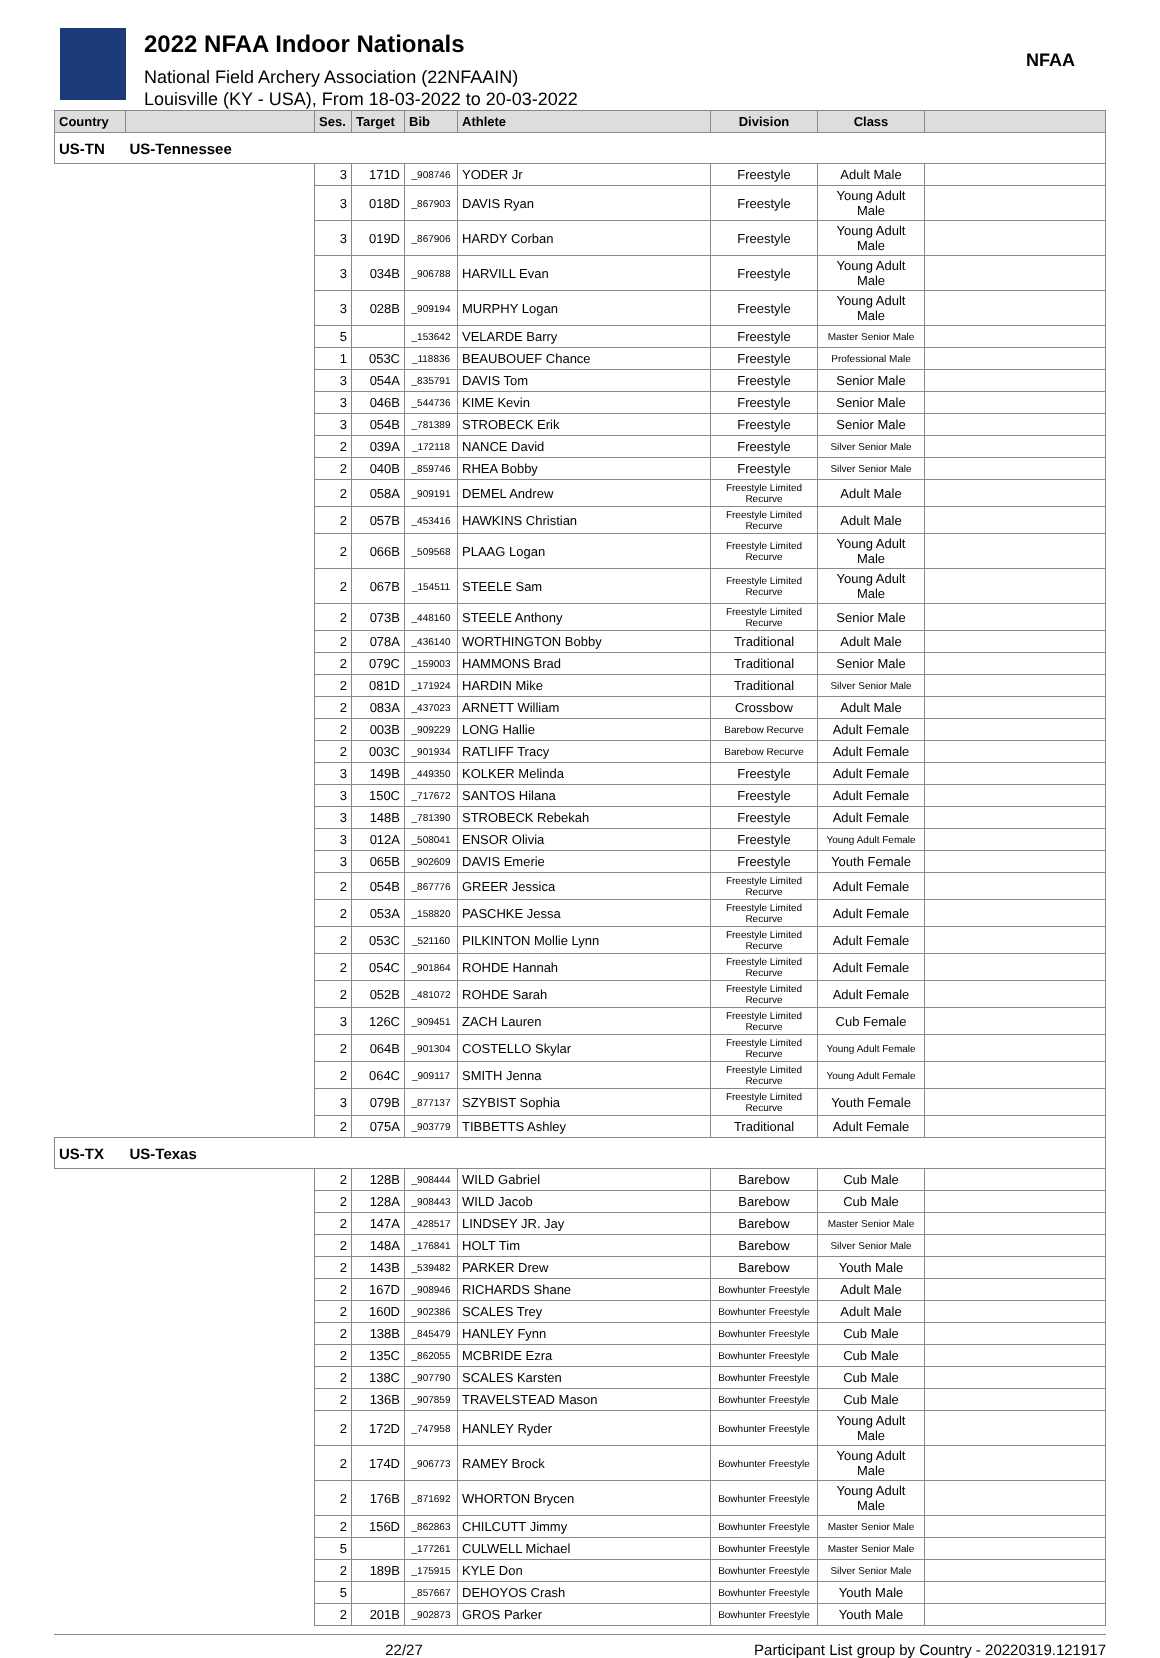2022 NFAA Indoor Nationals
National Field Archery Association (22NFAAIN)
Louisville (KY - USA), From 18-03-2022 to 20-03-2022
NFAA
| Country | | Ses. | Target | Bib | Athlete | Division | Class | |
| --- | --- | --- | --- | --- | --- | --- | --- | --- |
| US-TN | US-Tennessee | | | | | | | |
| | | 3 | 171D | _908746 | YODER Jr | Freestyle | Adult Male | |
| | | 3 | 018D | _867903 | DAVIS Ryan | Freestyle | Young Adult Male | |
| | | 3 | 019D | _867906 | HARDY Corban | Freestyle | Young Adult Male | |
| | | 3 | 034B | _906788 | HARVILL Evan | Freestyle | Young Adult Male | |
| | | 3 | 028B | _909194 | MURPHY Logan | Freestyle | Young Adult Male | |
| | | 5 | | _153642 | VELARDE Barry | Freestyle | Master Senior Male | |
| | | 1 | 053C | _118836 | BEAUBOUEF Chance | Freestyle | Professional Male | |
| | | 3 | 054A | _835791 | DAVIS Tom | Freestyle | Senior Male | |
| | | 3 | 046B | _544736 | KIME Kevin | Freestyle | Senior Male | |
| | | 3 | 054B | _781389 | STROBECK Erik | Freestyle | Senior Male | |
| | | 2 | 039A | _172118 | NANCE David | Freestyle | Silver Senior Male | |
| | | 2 | 040B | _859746 | RHEA Bobby | Freestyle | Silver Senior Male | |
| | | 2 | 058A | _909191 | DEMEL Andrew | Freestyle Limited Recurve | Adult Male | |
| | | 2 | 057B | _453416 | HAWKINS Christian | Freestyle Limited Recurve | Adult Male | |
| | | 2 | 066B | _509568 | PLAAG Logan | Freestyle Limited Recurve | Young Adult Male | |
| | | 2 | 067B | _154511 | STEELE Sam | Freestyle Limited Recurve | Young Adult Male | |
| | | 2 | 073B | _448160 | STEELE Anthony | Freestyle Limited Recurve | Senior Male | |
| | | 2 | 078A | _436140 | WORTHINGTON Bobby | Traditional | Adult Male | |
| | | 2 | 079C | _159003 | HAMMONS Brad | Traditional | Senior Male | |
| | | 2 | 081D | _171924 | HARDIN Mike | Traditional | Silver Senior Male | |
| | | 2 | 083A | _437023 | ARNETT William | Crossbow | Adult Male | |
| | | 2 | 003B | _909229 | LONG Hallie | Barebow Recurve | Adult Female | |
| | | 2 | 003C | _901934 | RATLIFF Tracy | Barebow Recurve | Adult Female | |
| | | 3 | 149B | _449350 | KOLKER Melinda | Freestyle | Adult Female | |
| | | 3 | 150C | _717672 | SANTOS Hilana | Freestyle | Adult Female | |
| | | 3 | 148B | _781390 | STROBECK Rebekah | Freestyle | Adult Female | |
| | | 3 | 012A | _508041 | ENSOR Olivia | Freestyle | Young Adult Female | |
| | | 3 | 065B | _902609 | DAVIS Emerie | Freestyle | Youth Female | |
| | | 2 | 054B | _867776 | GREER Jessica | Freestyle Limited Recurve | Adult Female | |
| | | 2 | 053A | _158820 | PASCHKE Jessa | Freestyle Limited Recurve | Adult Female | |
| | | 2 | 053C | _521160 | PILKINTON Mollie Lynn | Freestyle Limited Recurve | Adult Female | |
| | | 2 | 054C | _901864 | ROHDE Hannah | Freestyle Limited Recurve | Adult Female | |
| | | 2 | 052B | _481072 | ROHDE Sarah | Freestyle Limited Recurve | Adult Female | |
| | | 3 | 126C | _909451 | ZACH Lauren | Freestyle Limited Recurve | Cub Female | |
| | | 2 | 064B | _901304 | COSTELLO Skylar | Freestyle Limited Recurve | Young Adult Female | |
| | | 2 | 064C | _909117 | SMITH Jenna | Freestyle Limited Recurve | Young Adult Female | |
| | | 3 | 079B | _877137 | SZYBIST Sophia | Freestyle Limited Recurve | Youth Female | |
| | | 2 | 075A | _903779 | TIBBETTS Ashley | Traditional | Adult Female | |
| US-TX | US-Texas | | | | | | | |
| | | 2 | 128B | _908444 | WILD Gabriel | Barebow | Cub Male | |
| | | 2 | 128A | _908443 | WILD Jacob | Barebow | Cub Male | |
| | | 2 | 147A | _428517 | LINDSEY JR. Jay | Barebow | Master Senior Male | |
| | | 2 | 148A | _176841 | HOLT Tim | Barebow | Silver Senior Male | |
| | | 2 | 143B | _539482 | PARKER Drew | Barebow | Youth Male | |
| | | 2 | 167D | _908946 | RICHARDS Shane | Bowhunter Freestyle | Adult Male | |
| | | 2 | 160D | _902386 | SCALES Trey | Bowhunter Freestyle | Adult Male | |
| | | 2 | 138B | _845479 | HANLEY Fynn | Bowhunter Freestyle | Cub Male | |
| | | 2 | 135C | _862055 | MCBRIDE Ezra | Bowhunter Freestyle | Cub Male | |
| | | 2 | 138C | _907790 | SCALES Karsten | Bowhunter Freestyle | Cub Male | |
| | | 2 | 136B | _907859 | TRAVELSTEAD Mason | Bowhunter Freestyle | Cub Male | |
| | | 2 | 172D | _747958 | HANLEY Ryder | Bowhunter Freestyle | Young Adult Male | |
| | | 2 | 174D | _906773 | RAMEY Brock | Bowhunter Freestyle | Young Adult Male | |
| | | 2 | 176B | _871692 | WHORTON Brycen | Bowhunter Freestyle | Young Adult Male | |
| | | 2 | 156D | _862863 | CHILCUTT Jimmy | Bowhunter Freestyle | Master Senior Male | |
| | | 5 | | _177261 | CULWELL Michael | Bowhunter Freestyle | Master Senior Male | |
| | | 2 | 189B | _175915 | KYLE Don | Bowhunter Freestyle | Silver Senior Male | |
| | | 5 | | _857667 | DEHOYOS Crash | Bowhunter Freestyle | Youth Male | |
| | | 2 | 201B | _902873 | GROS Parker | Bowhunter Freestyle | Youth Male | |
22/27 Participant List group by Country - 20220319.121917